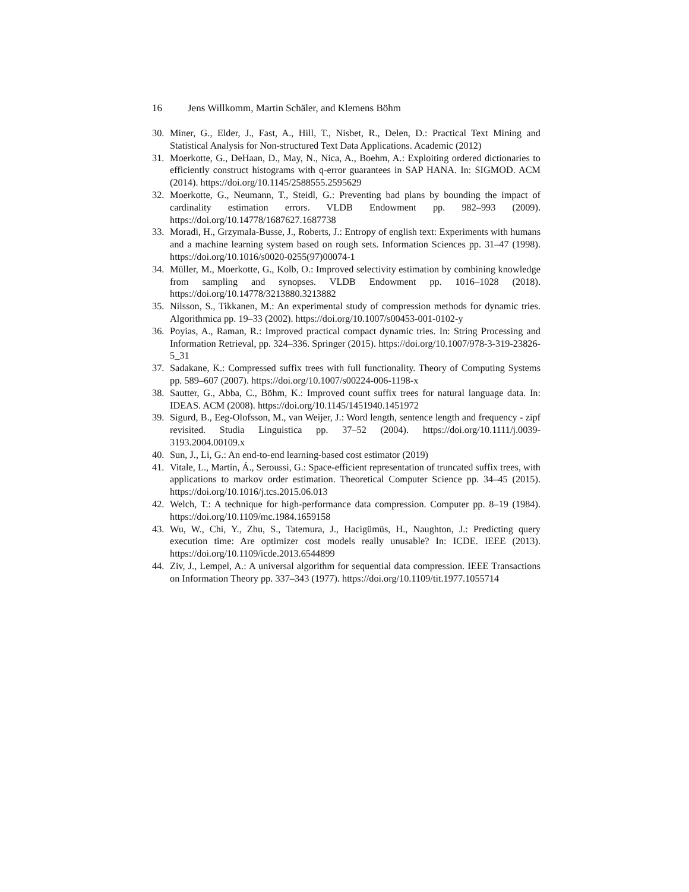16 Jens Willkomm, Martin Schäler, and Klemens Böhm
30. Miner, G., Elder, J., Fast, A., Hill, T., Nisbet, R., Delen, D.: Practical Text Mining and Statistical Analysis for Non-structured Text Data Applications. Academic (2012)
31. Moerkotte, G., DeHaan, D., May, N., Nica, A., Boehm, A.: Exploiting ordered dictionaries to efficiently construct histograms with q-error guarantees in SAP HANA. In: SIGMOD. ACM (2014). https://doi.org/10.1145/2588555.2595629
32. Moerkotte, G., Neumann, T., Steidl, G.: Preventing bad plans by bounding the impact of cardinality estimation errors. VLDB Endowment pp. 982–993 (2009). https://doi.org/10.14778/1687627.1687738
33. Moradi, H., Grzymala-Busse, J., Roberts, J.: Entropy of english text: Experiments with humans and a machine learning system based on rough sets. Information Sciences pp. 31–47 (1998). https://doi.org/10.1016/s0020-0255(97)00074-1
34. Müller, M., Moerkotte, G., Kolb, O.: Improved selectivity estimation by combining knowledge from sampling and synopses. VLDB Endowment pp. 1016–1028 (2018). https://doi.org/10.14778/3213880.3213882
35. Nilsson, S., Tikkanen, M.: An experimental study of compression methods for dynamic tries. Algorithmica pp. 19–33 (2002). https://doi.org/10.1007/s00453-001-0102-y
36. Poyias, A., Raman, R.: Improved practical compact dynamic tries. In: String Processing and Information Retrieval, pp. 324–336. Springer (2015). https://doi.org/10.1007/978-3-319-23826-5_31
37. Sadakane, K.: Compressed suffix trees with full functionality. Theory of Computing Systems pp. 589–607 (2007). https://doi.org/10.1007/s00224-006-1198-x
38. Sautter, G., Abba, C., Böhm, K.: Improved count suffix trees for natural language data. In: IDEAS. ACM (2008). https://doi.org/10.1145/1451940.1451972
39. Sigurd, B., Eeg-Olofsson, M., van Weijer, J.: Word length, sentence length and frequency - zipf revisited. Studia Linguistica pp. 37–52 (2004). https://doi.org/10.1111/j.0039-3193.2004.00109.x
40. Sun, J., Li, G.: An end-to-end learning-based cost estimator (2019)
41. Vitale, L., Martín, Á., Seroussi, G.: Space-efficient representation of truncated suffix trees, with applications to markov order estimation. Theoretical Computer Science pp. 34–45 (2015). https://doi.org/10.1016/j.tcs.2015.06.013
42. Welch, T.: A technique for high-performance data compression. Computer pp. 8–19 (1984). https://doi.org/10.1109/mc.1984.1659158
43. Wu, W., Chi, Y., Zhu, S., Tatemura, J., Hacigümüs, H., Naughton, J.: Predicting query execution time: Are optimizer cost models really unusable? In: ICDE. IEEE (2013). https://doi.org/10.1109/icde.2013.6544899
44. Ziv, J., Lempel, A.: A universal algorithm for sequential data compression. IEEE Transactions on Information Theory pp. 337–343 (1977). https://doi.org/10.1109/tit.1977.1055714